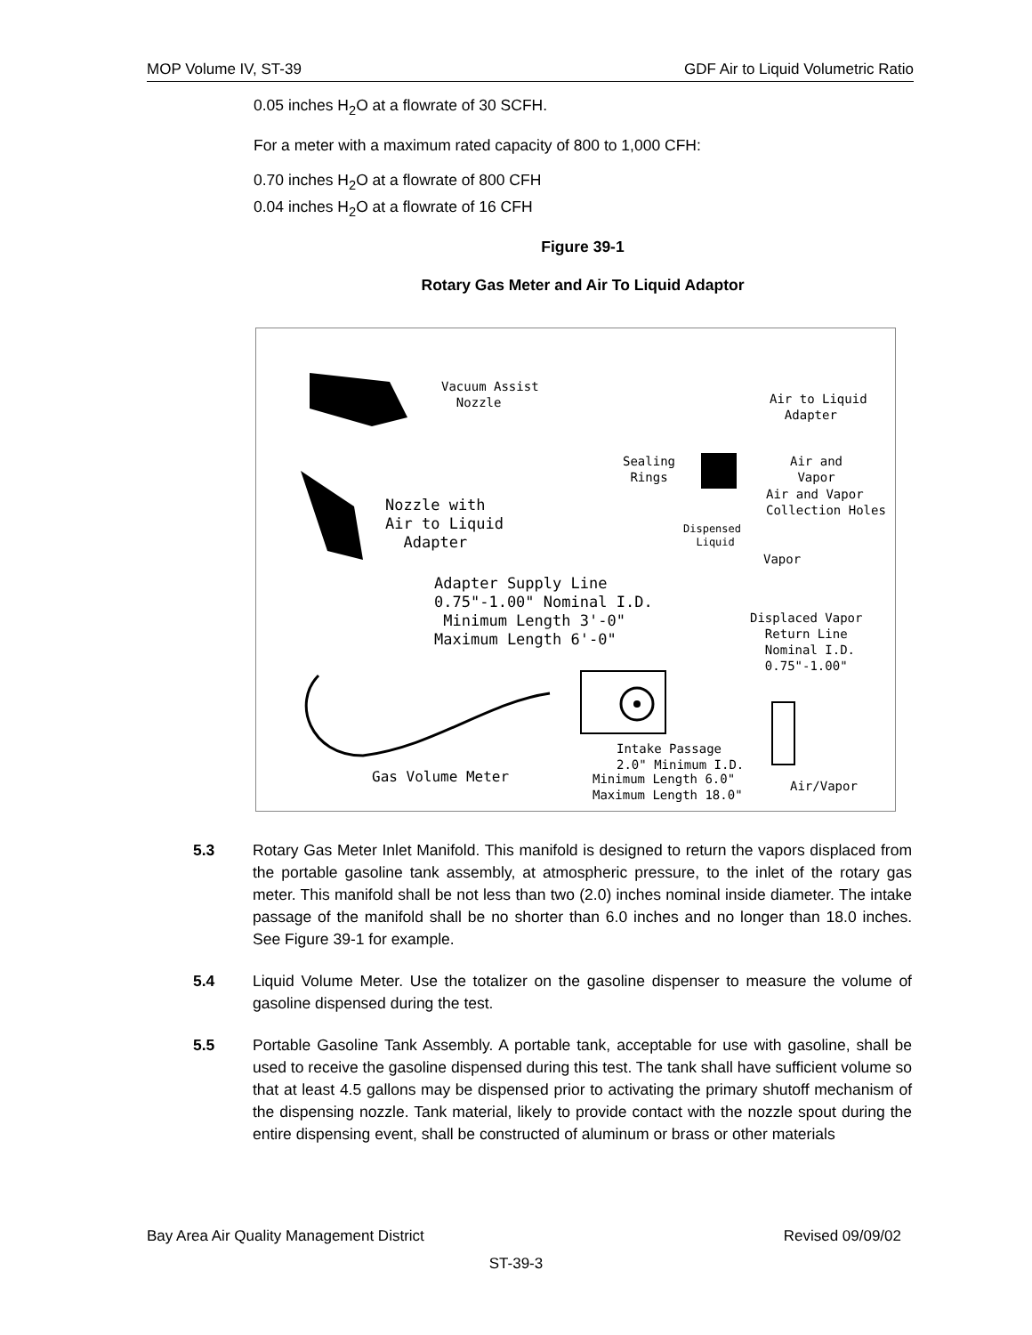MOP Volume IV, ST-39 GDF Air to Liquid Volumetric Ratio
0.05 inches H<sub>2</sub>O at a flowrate of 30 SCFH.
For a meter with a maximum rated capacity of 800 to 1,000 CFH:
0.70 inches H<sub>2</sub>O at a flowrate of 800 CFH
0.04 inches H<sub>2</sub>O at a flowrate of 16 CFH
Figure 39-1
Rotary Gas Meter and Air To Liquid Adaptor
Vacuum Assist Nozzle
Air to Liquid Adapter
Sealing Rings Air and Vapor
Air and Vapor Collection Holes
Nozzle with Air to Liquid Adapter
Dispensed Liquid
Vapor
Adapter Supply Line 0.75"-1.00" Nominal I.D. Minimum Length 3'-0" Maximum Length 6'-0"
Displaced Vapor Return Line Nominal I.D. 0.75"-1.00"
Intake Passage 2.0" Minimum I.D.
Gas Volume Meter Minimum Length 6.0" Maximum Length 18.0" Air/Vapor
5.3 Rotary Gas Meter Inlet Manifold. This manifold is designed to return the vapors displaced from the portable gasoline tank assembly, at atmospheric pressure, to the inlet of the rotary gas meter. This manifold shall be not less than two (2.0) inches nominal inside diameter. The intake passage of the manifold shall be no shorter than 6.0 inches and no longer than 18.0 inches. See Figure 39-1 for example.
5.4 Liquid Volume Meter. Use the totalizer on the gasoline dispenser to measure the volume of gasoline dispensed during the test.
5.5 Portable Gasoline Tank Assembly. A portable tank, acceptable for use with gasoline, shall be used to receive the gasoline dispensed during this test. The tank shall have sufficient volume so that at least 4.5 gallons may be dispensed prior to activating the primary shutoff mechanism of the dispensing nozzle. Tank material, likely to provide contact with the nozzle spout during the entire dispensing event, shall be constructed of aluminum or brass or other materials
Bay Area Air Quality Management District Revised 09/09/02
ST-39-3